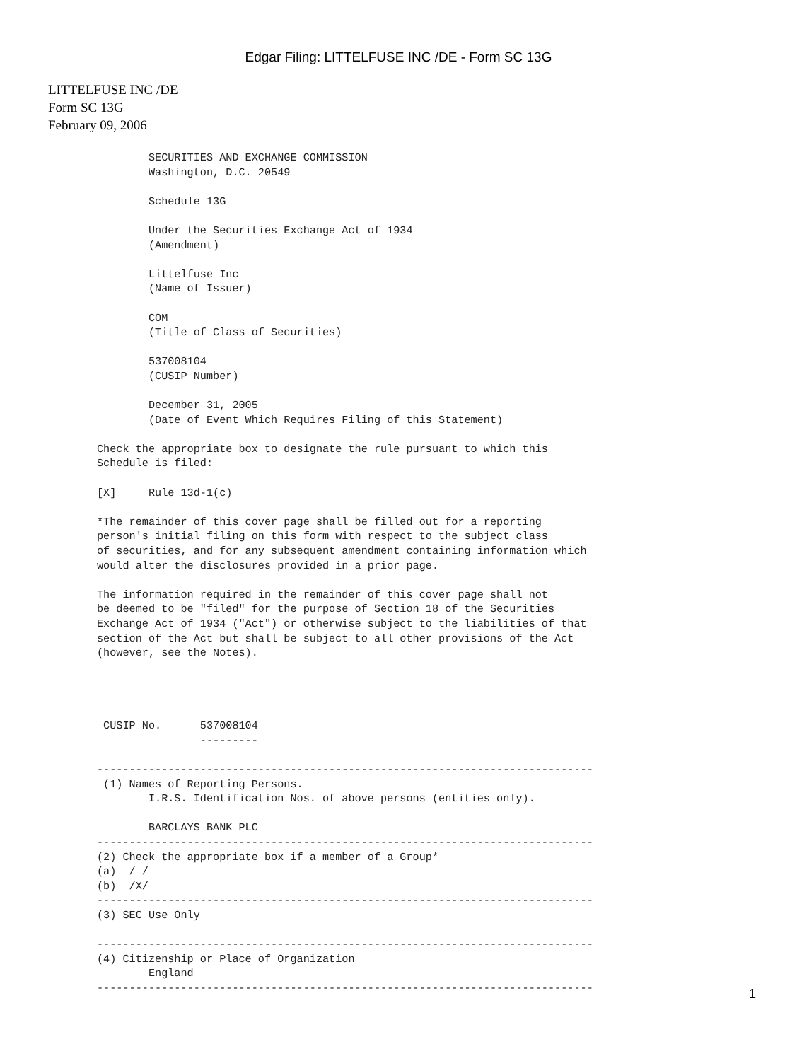Edgar Filing: LITTELFUSE INC /DE - Form SC 13G
LITTELFUSE INC /DE
Form SC 13G
February 09, 2006
        SECURITIES AND EXCHANGE COMMISSION
        Washington, D.C. 20549

        Schedule 13G

        Under the Securities Exchange Act of 1934
        (Amendment)

        Littelfuse Inc
        (Name of Issuer)

        COM
        (Title of Class of Securities)

        537008104
        (CUSIP Number)

        December 31, 2005
        (Date of Event Which Requires Filing of this Statement)

Check the appropriate box to designate the rule pursuant to which this
Schedule is filed:

[X]     Rule 13d-1(c)

*The remainder of this cover page shall be filled out for a reporting
person's initial filing on this form with respect to the subject class
of securities, and for any subsequent amendment containing information which
would alter the disclosures provided in a prior page.

The information required in the remainder of this cover page shall not
be deemed to be "filed" for the purpose of Section 18 of the Securities
Exchange Act of 1934 ("Act") or otherwise subject to the liabilities of that
section of the Act but shall be subject to all other provisions of the Act
(however, see the Notes).




 CUSIP No.      537008104
                ---------

-----------------------------------------------------------------------------
 (1) Names of Reporting Persons.
        I.R.S. Identification Nos. of above persons (entities only).

        BARCLAYS BANK PLC
-----------------------------------------------------------------------------
(2) Check the appropriate box if a member of a Group*
(a)  / /
(b)  /X/
-----------------------------------------------------------------------------
(3) SEC Use Only

-----------------------------------------------------------------------------
(4) Citizenship or Place of Organization
        England
-----------------------------------------------------------------------------
1